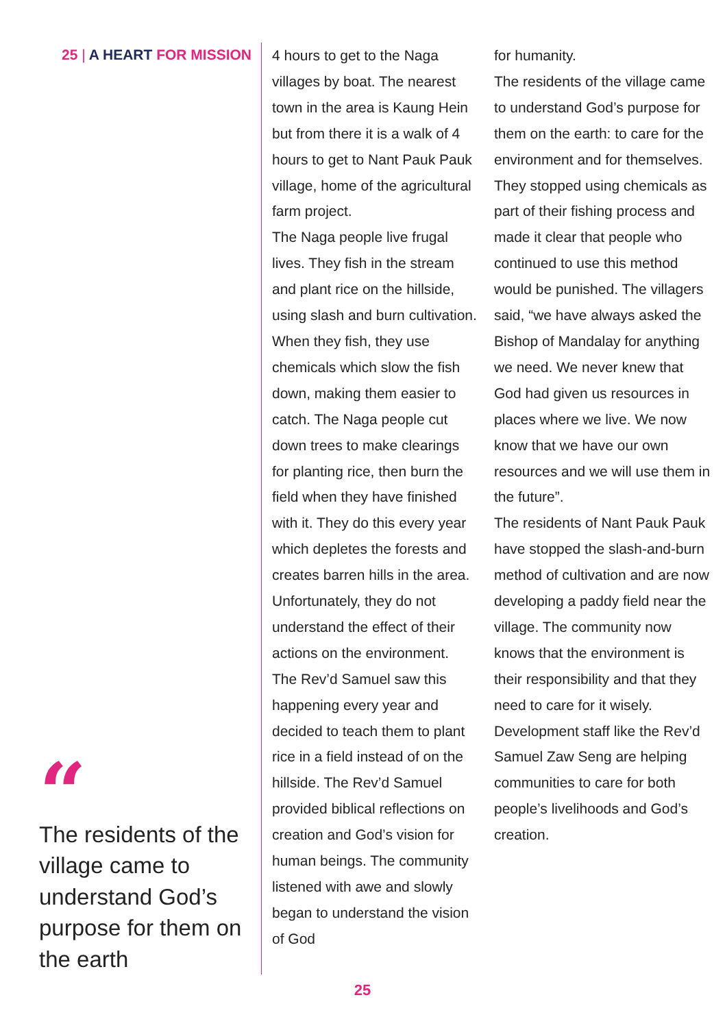25 | A HEART FOR MISSION
“
The residents of the village came to understand God’s purpose for them on the earth
4 hours to get to the Naga villages by boat. The nearest town in the area is Kaung Hein but from there it is a walk of 4 hours to get to Nant Pauk Pauk village, home of the agricultural farm project.
The Naga people live frugal lives. They fish in the stream and plant rice on the hillside, using slash and burn cultivation. When they fish, they use chemicals which slow the fish down, making them easier to catch. The Naga people cut down trees to make clearings for planting rice, then burn the field when they have finished with it. They do this every year which depletes the forests and creates barren hills in the area. Unfortunately, they do not understand the effect of their actions on the environment.
The Rev’d Samuel saw this happening every year and decided to teach them to plant rice in a field instead of on the hillside. The Rev’d Samuel provided biblical reflections on creation and God’s vision for human beings. The community listened with awe and slowly began to understand the vision of God
for humanity.
The residents of the village came to understand God’s purpose for them on the earth: to care for the environment and for themselves. They stopped using chemicals as part of their fishing process and made it clear that people who continued to use this method would be punished. The villagers said, “we have always asked the Bishop of Mandalay for anything we need. We never knew that God had given us resources in places where we live. We now know that we have our own resources and we will use them in the future”.
The residents of Nant Pauk Pauk have stopped the slash-and-burn method of cultivation and are now developing a paddy field near the village. The community now knows that the environment is their responsibility and that they need to care for it wisely.
Development staff like the Rev’d Samuel Zaw Seng are helping communities to care for both people’s livelihoods and God’s creation.
25